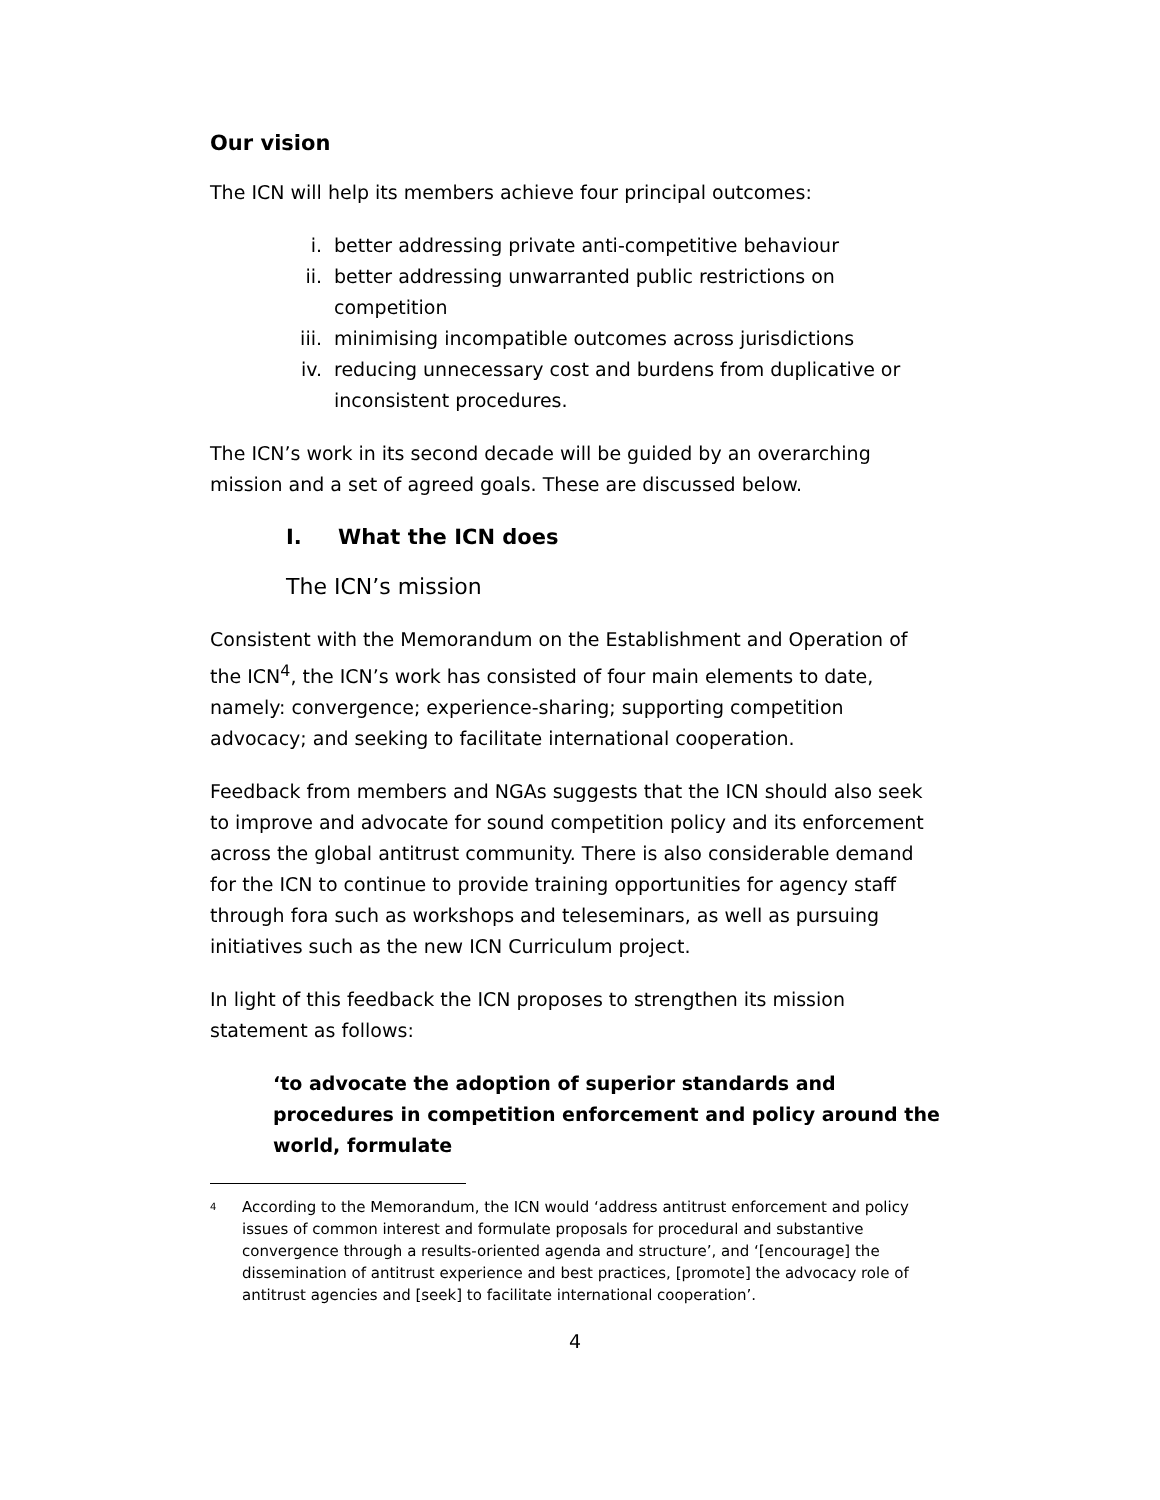Our vision
The ICN will help its members achieve four principal outcomes:
i. better addressing private anti-competitive behaviour
ii. better addressing unwarranted public restrictions on competition
iii. minimising incompatible outcomes across jurisdictions
iv. reducing unnecessary cost and burdens from duplicative or inconsistent procedures.
The ICN’s work in its second decade will be guided by an overarching mission and a set of agreed goals. These are discussed below.
I. What the ICN does
The ICN’s mission
Consistent with the Memorandum on the Establishment and Operation of the ICN<sup>4</sup>, the ICN’s work has consisted of four main elements to date, namely: convergence; experience-sharing; supporting competition advocacy; and seeking to facilitate international cooperation.
Feedback from members and NGAs suggests that the ICN should also seek to improve and advocate for sound competition policy and its enforcement across the global antitrust community. There is also considerable demand for the ICN to continue to provide training opportunities for agency staff through fora such as workshops and teleseminars, as well as pursuing initiatives such as the new ICN Curriculum project.
In light of this feedback the ICN proposes to strengthen its mission statement as follows:
‘to advocate the adoption of superior standards and procedures in competition enforcement and policy around the world, formulate
<sup>4</sup> According to the Memorandum, the ICN would ‘address antitrust enforcement and policy issues of common interest and formulate proposals for procedural and substantive convergence through a results-oriented agenda and structure’, and ‘[encourage] the dissemination of antitrust experience and best practices, [promote] the advocacy role of antitrust agencies and [seek] to facilitate international cooperation’.
4